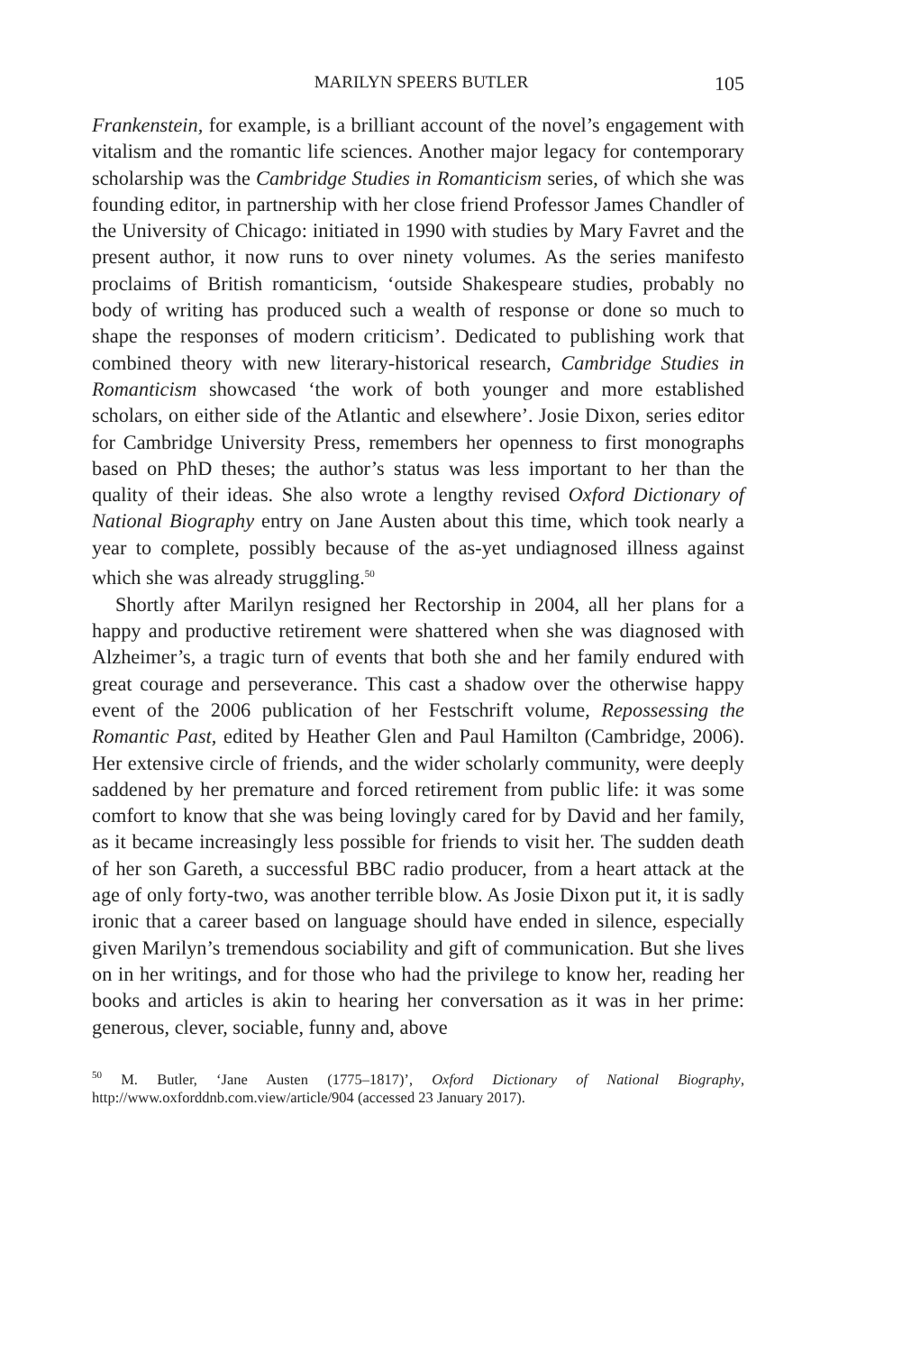MARILYN SPEERS BUTLER 105
Frankenstein, for example, is a brilliant account of the novel’s engagement with vitalism and the romantic life sciences. Another major legacy for contemporary scholarship was the Cambridge Studies in Romanticism series, of which she was founding editor, in partnership with her close friend Professor James Chandler of the University of Chicago: initiated in 1990 with studies by Mary Favret and the present author, it now runs to over ninety volumes. As the series manifesto proclaims of British romanticism, ‘outside Shakespeare studies, probably no body of writing has produced such a wealth of response or done so much to shape the responses of modern criticism’. Dedicated to publishing work that combined theory with new literary-historical research, Cambridge Studies in Romanticism showcased ‘the work of both younger and more established scholars, on either side of the Atlantic and elsewhere’. Josie Dixon, series editor for Cambridge University Press, remembers her openness to first monographs based on PhD theses; the author’s status was less important to her than the quality of their ideas. She also wrote a lengthy revised Oxford Dictionary of National Biography entry on Jane Austen about this time, which took nearly a year to complete, possibly because of the as-yet undiagnosed illness against which she was already struggling.<sup>50</sup>
Shortly after Marilyn resigned her Rectorship in 2004, all her plans for a happy and productive retirement were shattered when she was diagnosed with Alzheimer’s, a tragic turn of events that both she and her family endured with great courage and perseverance. This cast a shadow over the otherwise happy event of the 2006 publication of her Festschrift volume, Repossessing the Romantic Past, edited by Heather Glen and Paul Hamilton (Cambridge, 2006). Her extensive circle of friends, and the wider scholarly community, were deeply saddened by her premature and forced retirement from public life: it was some comfort to know that she was being lovingly cared for by David and her family, as it became increasingly less possible for friends to visit her. The sudden death of her son Gareth, a successful BBC radio producer, from a heart attack at the age of only forty-two, was another terrible blow. As Josie Dixon put it, it is sadly ironic that a career based on language should have ended in silence, especially given Marilyn’s tremendous sociability and gift of communication. But she lives on in her writings, and for those who had the privilege to know her, reading her books and articles is akin to hearing her conversation as it was in her prime: generous, clever, sociable, funny and, above
<sup>50</sup> M. Butler, ‘Jane Austen (1775–1817)’, Oxford Dictionary of National Biography, http://www.oxforddnb.com.view/article/904 (accessed 23 January 2017).